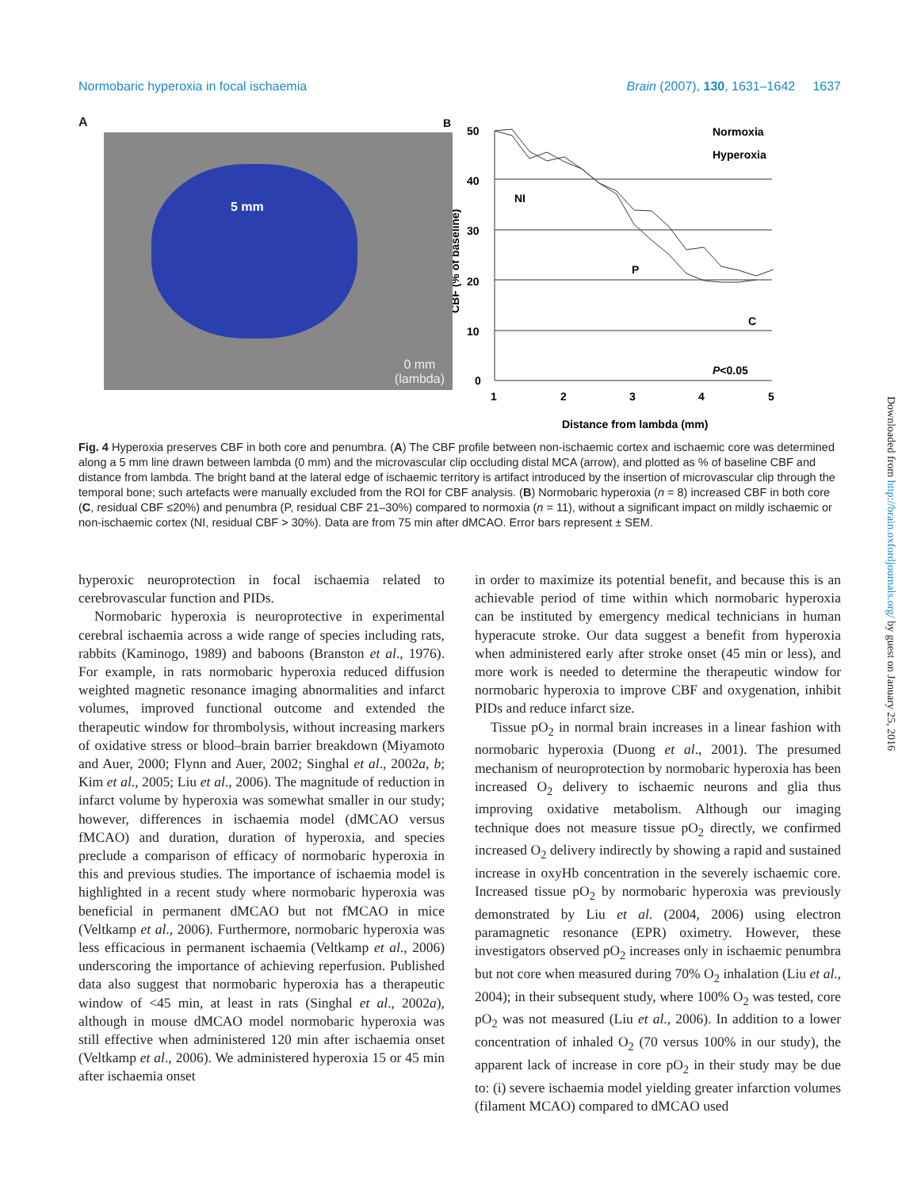Normobaric hyperoxia in focal ischaemia Brain (2007), 130, 1631–1642 1637
A
5 mm
0 mm
(lambda)
B
50
40
30
20
10
0
1
2
3
4
5
NI
P
C
P<0.05
Normoxia
Hyperoxia
Distance from lambda (mm)
CBF (% of baseline)
Fig. 4 Hyperoxia preserves CBF in both core and penumbra. (A) The CBF profile between non-ischaemic cortex and ischaemic core was determined along a 5 mm line drawn between lambda (0 mm) and the microvascular clip occluding distal MCA (arrow), and plotted as % of baseline CBF and distance from lambda. The bright band at the lateral edge of ischaemic territory is artifact introduced by the insertion of microvascular clip through the temporal bone; such artefacts were manually excluded from the ROI for CBF analysis. (B) Normobaric hyperoxia (n = 8) increased CBF in both core (C, residual CBF ≤20%) and penumbra (P, residual CBF 21–30%) compared to normoxia (n = 11), without a significant impact on mildly ischaemic or non-ischaemic cortex (NI, residual CBF > 30%). Data are from 75 min after dMCAO. Error bars represent ± SEM.
hyperoxic neuroprotection in focal ischaemia related to cerebrovascular function and PIDs.
Normobaric hyperoxia is neuroprotective in experimental cerebral ischaemia across a wide range of species including rats, rabbits (Kaminogo, 1989) and baboons (Branston et al., 1976). For example, in rats normobaric hyperoxia reduced diffusion weighted magnetic resonance imaging abnormalities and infarct volumes, improved functional outcome and extended the therapeutic window for thrombolysis, without increasing markers of oxidative stress or blood–brain barrier breakdown (Miyamoto and Auer, 2000; Flynn and Auer, 2002; Singhal et al., 2002a, b; Kim et al., 2005; Liu et al., 2006). The magnitude of reduction in infarct volume by hyperoxia was somewhat smaller in our study; however, differences in ischaemia model (dMCAO versus fMCAO) and duration, duration of hyperoxia, and species preclude a comparison of efficacy of normobaric hyperoxia in this and previous studies. The importance of ischaemia model is highlighted in a recent study where normobaric hyperoxia was beneficial in permanent dMCAO but not fMCAO in mice (Veltkamp et al., 2006). Furthermore, normobaric hyperoxia was less efficacious in permanent ischaemia (Veltkamp et al., 2006) underscoring the importance of achieving reperfusion. Published data also suggest that normobaric hyperoxia has a therapeutic window of <45 min, at least in rats (Singhal et al., 2002a), although in mouse dMCAO model normobaric hyperoxia was still effective when administered 120 min after ischaemia onset (Veltkamp et al., 2006). We administered hyperoxia 15 or 45 min after ischaemia onset
in order to maximize its potential benefit, and because this is an achievable period of time within which normobaric hyperoxia can be instituted by emergency medical technicians in human hyperacute stroke. Our data suggest a benefit from hyperoxia when administered early after stroke onset (45 min or less), and more work is needed to determine the therapeutic window for normobaric hyperoxia to improve CBF and oxygenation, inhibit PIDs and reduce infarct size.
Tissue pO<sub>2</sub> in normal brain increases in a linear fashion with normobaric hyperoxia (Duong et al., 2001). The presumed mechanism of neuroprotection by normobaric hyperoxia has been increased O<sub>2</sub> delivery to ischaemic neurons and glia thus improving oxidative metabolism. Although our imaging technique does not measure tissue pO<sub>2</sub> directly, we confirmed increased O<sub>2</sub> delivery indirectly by showing a rapid and sustained increase in oxyHb concentration in the severely ischaemic core. Increased tissue pO<sub>2</sub> by normobaric hyperoxia was previously demonstrated by Liu et al. (2004, 2006) using electron paramagnetic resonance (EPR) oximetry. However, these investigators observed pO<sub>2</sub> increases only in ischaemic penumbra but not core when measured during 70% O<sub>2</sub> inhalation (Liu et al., 2004); in their subsequent study, where 100% O<sub>2</sub> was tested, core pO<sub>2</sub> was not measured (Liu et al., 2006). In addition to a lower concentration of inhaled O<sub>2</sub> (70 versus 100% in our study), the apparent lack of increase in core pO<sub>2</sub> in their study may be due to: (i) severe ischaemia model yielding greater infarction volumes (filament MCAO) compared to dMCAO used
Downloaded from http://brain.oxfordjournals.org/ by guest on January 25, 2016